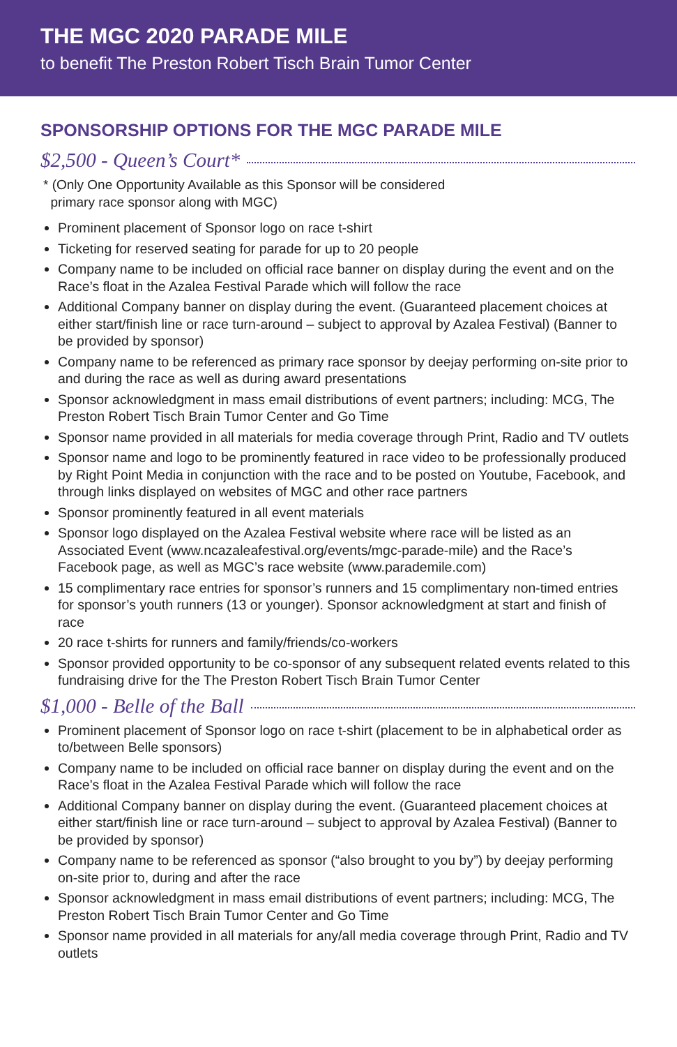THE MGC 2020 PARADE MILE
to benefit The Preston Robert Tisch Brain Tumor Center
SPONSORSHIP OPTIONS FOR THE MGC PARADE MILE
$2,500 - Queen’s Court*
* (Only One Opportunity Available as this Sponsor will be considered
primary race sponsor along with MGC)
Prominent placement of Sponsor logo on race t-shirt
Ticketing for reserved seating for parade for up to 20 people
Company name to be included on official race banner on display during the event and on the Race’s float in the Azalea Festival Parade which will follow the race
Additional Company banner on display during the event. (Guaranteed placement choices at either start/finish line or race turn-around – subject to approval by Azalea Festival) (Banner to be provided by sponsor)
Company name to be referenced as primary race sponsor by deejay performing on-site prior to and during the race as well as during award presentations
Sponsor acknowledgment in mass email distributions of event partners; including: MCG, The Preston Robert Tisch Brain Tumor Center and Go Time
Sponsor name provided in all materials for media coverage through Print, Radio and TV outlets
Sponsor name and logo to be prominently featured in race video to be professionally produced by Right Point Media in conjunction with the race and to be posted on Youtube, Facebook, and through links displayed on websites of MGC and other race partners
Sponsor prominently featured in all event materials
Sponsor logo displayed on the Azalea Festival website where race will be listed as an Associated Event (www.ncazaleafestival.org/events/mgc-parade-mile) and the Race’s Facebook page, as well as MGC’s race website (www.parademile.com)
15 complimentary race entries for sponsor’s runners and 15 complimentary non-timed entries for sponsor’s youth runners (13 or younger). Sponsor acknowledgment at start and finish of race
20 race t-shirts for runners and family/friends/co-workers
Sponsor provided opportunity to be co-sponsor of any subsequent related events related to this fundraising drive for the The Preston Robert Tisch Brain Tumor Center
$1,000 - Belle of the Ball
Prominent placement of Sponsor logo on race t-shirt (placement to be in alphabetical order as to/between Belle sponsors)
Company name to be included on official race banner on display during the event and on the Race’s float in the Azalea Festival Parade which will follow the race
Additional Company banner on display during the event. (Guaranteed placement choices at either start/finish line or race turn-around – subject to approval by Azalea Festival) (Banner to be provided by sponsor)
Company name to be referenced as sponsor (“also brought to you by”) by deejay performing on-site prior to, during and after the race
Sponsor acknowledgment in mass email distributions of event partners; including: MCG, The Preston Robert Tisch Brain Tumor Center and Go Time
Sponsor name provided in all materials for any/all media coverage through Print, Radio and TV outlets